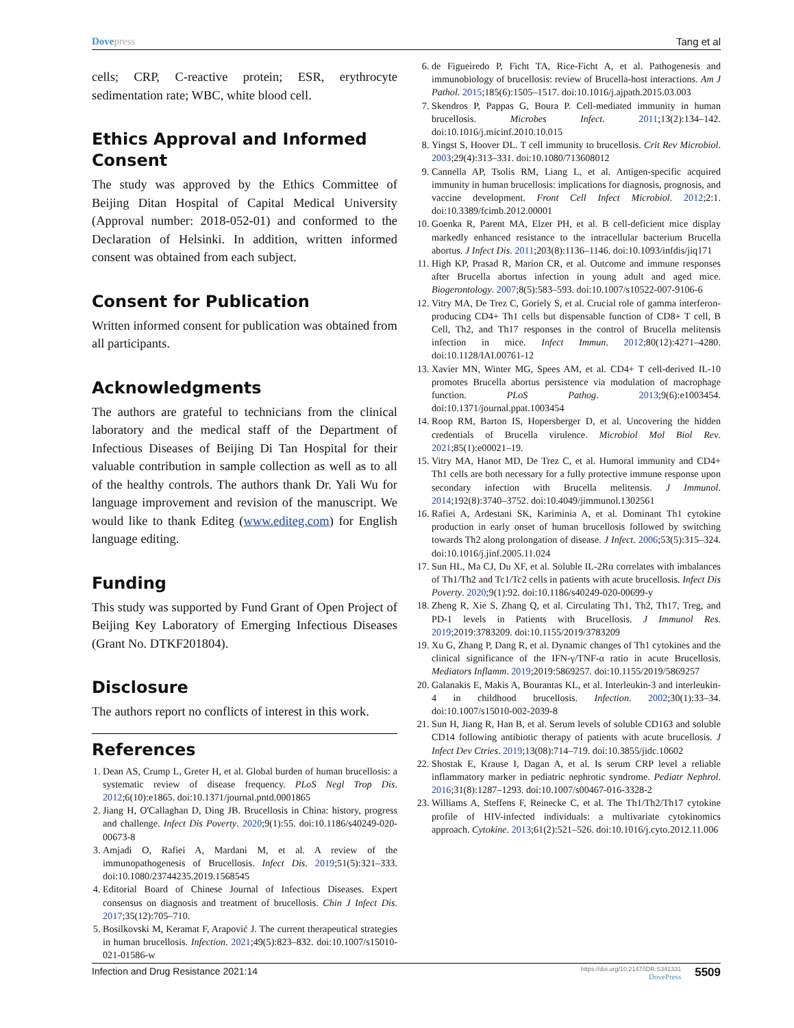Dovepress Tang et al
cells; CRP, C-reactive protein; ESR, erythrocyte sedimentation rate; WBC, white blood cell.
Ethics Approval and Informed Consent
The study was approved by the Ethics Committee of Beijing Ditan Hospital of Capital Medical University (Approval number: 2018-052-01) and conformed to the Declaration of Helsinki. In addition, written informed consent was obtained from each subject.
Consent for Publication
Written informed consent for publication was obtained from all participants.
Acknowledgments
The authors are grateful to technicians from the clinical laboratory and the medical staff of the Department of Infectious Diseases of Beijing Di Tan Hospital for their valuable contribution in sample collection as well as to all of the healthy controls. The authors thank Dr. Yali Wu for language improvement and revision of the manuscript. We would like to thank Editeg (www.editeg.com) for English language editing.
Funding
This study was supported by Fund Grant of Open Project of Beijing Key Laboratory of Emerging Infectious Diseases (Grant No. DTKF201804).
Disclosure
The authors report no conflicts of interest in this work.
References
1. Dean AS, Crump L, Greter H, et al. Global burden of human brucellosis: a systematic review of disease frequency. PLoS Negl Trop Dis. 2012;6(10):e1865. doi:10.1371/journal.pntd.0001865
2. Jiang H, O'Callaghan D, Ding JB. Brucellosis in China: history, progress and challenge. Infect Dis Poverty. 2020;9(1):55. doi:10.1186/s40249-020-00673-8
3. Amjadi O, Rafiei A, Mardani M, et al. A review of the immunopathogenesis of Brucellosis. Infect Dis. 2019;51(5):321–333. doi:10.1080/23744235.2019.1568545
4. Editorial Board of Chinese Journal of Infectious Diseases. Expert consensus on diagnosis and treatment of brucellosis. Chin J Infect Dis. 2017;35(12):705–710.
5. Bosilkovski M, Keramat F, Arapović J. The current therapeutical strategies in human brucellosis. Infection. 2021;49(5):823–832. doi:10.1007/s15010-021-01586-w
6. de Figueiredo P, Ficht TA, Rice-Ficht A, et al. Pathogenesis and immunobiology of brucellosis: review of Brucella-host interactions. Am J Pathol. 2015;185(6):1505–1517. doi:10.1016/j.ajpath.2015.03.003
7. Skendros P, Pappas G, Boura P. Cell-mediated immunity in human brucellosis. Microbes Infect. 2011;13(2):134–142. doi:10.1016/j.micinf.2010.10.015
8. Yingst S, Hoover DL. T cell immunity to brucellosis. Crit Rev Microbiol. 2003;29(4):313–331. doi:10.1080/713608012
9. Cannella AP, Tsolis RM, Liang L, et al. Antigen-specific acquired immunity in human brucellosis: implications for diagnosis, prognosis, and vaccine development. Front Cell Infect Microbiol. 2012;2:1. doi:10.3389/fcimb.2012.00001
10. Goenka R, Parent MA, Elzer PH, et al. B cell-deficient mice display markedly enhanced resistance to the intracellular bacterium Brucella abortus. J Infect Dis. 2011;203(8):1136–1146. doi:10.1093/infdis/jiq171
11. High KP, Prasad R, Marion CR, et al. Outcome and immune responses after Brucella abortus infection in young adult and aged mice. Biogerontology. 2007;8(5):583–593. doi:10.1007/s10522-007-9106-6
12. Vitry MA, De Trez C, Goriely S, et al. Crucial role of gamma interferon-producing CD4+ Th1 cells but dispensable function of CD8+ T cell, B Cell, Th2, and Th17 responses in the control of Brucella melitensis infection in mice. Infect Immun. 2012;80(12):4271–4280. doi:10.1128/IAI.00761-12
13. Xavier MN, Winter MG, Spees AM, et al. CD4+ T cell-derived IL-10 promotes Brucella abortus persistence via modulation of macrophage function. PLoS Pathog. 2013;9(6):e1003454. doi:10.1371/journal.ppat.1003454
14. Roop RM, Barton IS, Hopersberger D, et al. Uncovering the hidden credentials of Brucella virulence. Microbiol Mol Biol Rev. 2021;85(1):e00021–19.
15. Vitry MA, Hanot MD, De Trez C, et al. Humoral immunity and CD4+ Th1 cells are both necessary for a fully protective immune response upon secondary infection with Brucella melitensis. J Immunol. 2014;192(8):3740–3752. doi:10.4049/jimmunol.1302561
16. Rafiei A, Ardestani SK, Kariminia A, et al. Dominant Th1 cytokine production in early onset of human brucellosis followed by switching towards Th2 along prolongation of disease. J Infect. 2006;53(5):315–324. doi:10.1016/j.jinf.2005.11.024
17. Sun HL, Ma CJ, Du XF, et al. Soluble IL-2Rα correlates with imbalances of Th1/Th2 and Tc1/Tc2 cells in patients with acute brucellosis. Infect Dis Poverty. 2020;9(1):92. doi:10.1186/s40249-020-00699-y
18. Zheng R, Xie S, Zhang Q, et al. Circulating Th1, Th2, Th17, Treg, and PD-1 levels in Patients with Brucellosis. J Immunol Res. 2019;2019:3783209. doi:10.1155/2019/3783209
19. Xu G, Zhang P, Dang R, et al. Dynamic changes of Th1 cytokines and the clinical significance of the IFN-γ/TNF-α ratio in acute Brucellosis. Mediators Inflamm. 2019;2019:5869257. doi:10.1155/2019/5869257
20. Galanakis E, Makis A, Bourantas KL, et al. Interleukin-3 and interleukin-4 in childhood brucellosis. Infection. 2002;30(1):33–34. doi:10.1007/s15010-002-2039-8
21. Sun H, Jiang R, Han B, et al. Serum levels of soluble CD163 and soluble CD14 following antibiotic therapy of patients with acute brucellosis. J Infect Dev Ctries. 2019;13(08):714–719. doi:10.3855/jidc.10602
22. Shostak E, Krause I, Dagan A, et al. Is serum CRP level a reliable inflammatory marker in pediatric nephrotic syndrome. Pediatr Nephrol. 2016;31(8):1287–1293. doi:10.1007/s00467-016-3328-2
23. Williams A, Steffens F, Reinecke C, et al. The Th1/Th2/Th17 cytokine profile of HIV-infected individuals: a multivariate cytokinomics approach. Cytokine. 2013;61(2):521–526. doi:10.1016/j.cyto.2012.11.006
Infection and Drug Resistance 2021:14
https://doi.org/10.2147/IDR.S341331
DovePress
5509